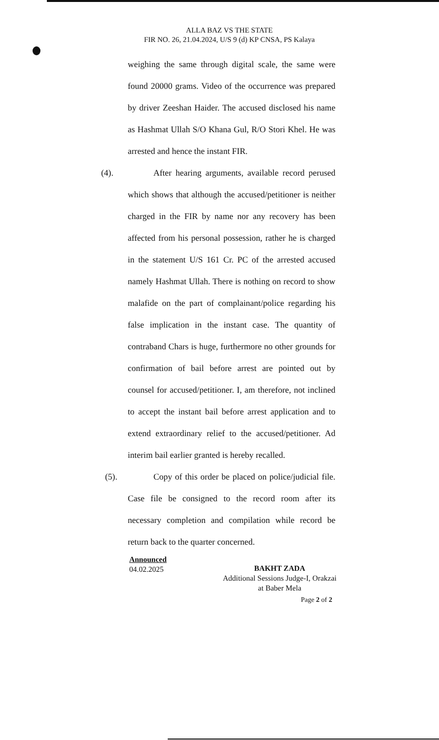ALLA BAZ VS THE STATE
FIR NO. 26, 21.04.2024, U/S 9 (d) KP CNSA, PS Kalaya
weighing the same through digital scale, the same were found 20000 grams. Video of the occurrence was prepared by driver Zeeshan Haider. The accused disclosed his name as Hashmat Ullah S/O Khana Gul, R/O Stori Khel. He was arrested and hence the instant FIR.
(4). After hearing arguments, available record perused which shows that although the accused/petitioner is neither charged in the FIR by name nor any recovery has been affected from his personal possession, rather he is charged in the statement U/S 161 Cr. PC of the arrested accused namely Hashmat Ullah. There is nothing on record to show malafide on the part of complainant/police regarding his false implication in the instant case. The quantity of contraband Chars is huge, furthermore no other grounds for confirmation of bail before arrest are pointed out by counsel for accused/petitioner. I, am therefore, not inclined to accept the instant bail before arrest application and to extend extraordinary relief to the accused/petitioner. Ad interim bail earlier granted is hereby recalled.
(5). Copy of this order be placed on police/judicial file. Case file be consigned to the record room after its necessary completion and compilation while record be return back to the quarter concerned.
Announced
04.02.2025
BAKHT ZADA
Additional Sessions Judge-I, Orakzai
at Baber Mela
Page 2 of 2